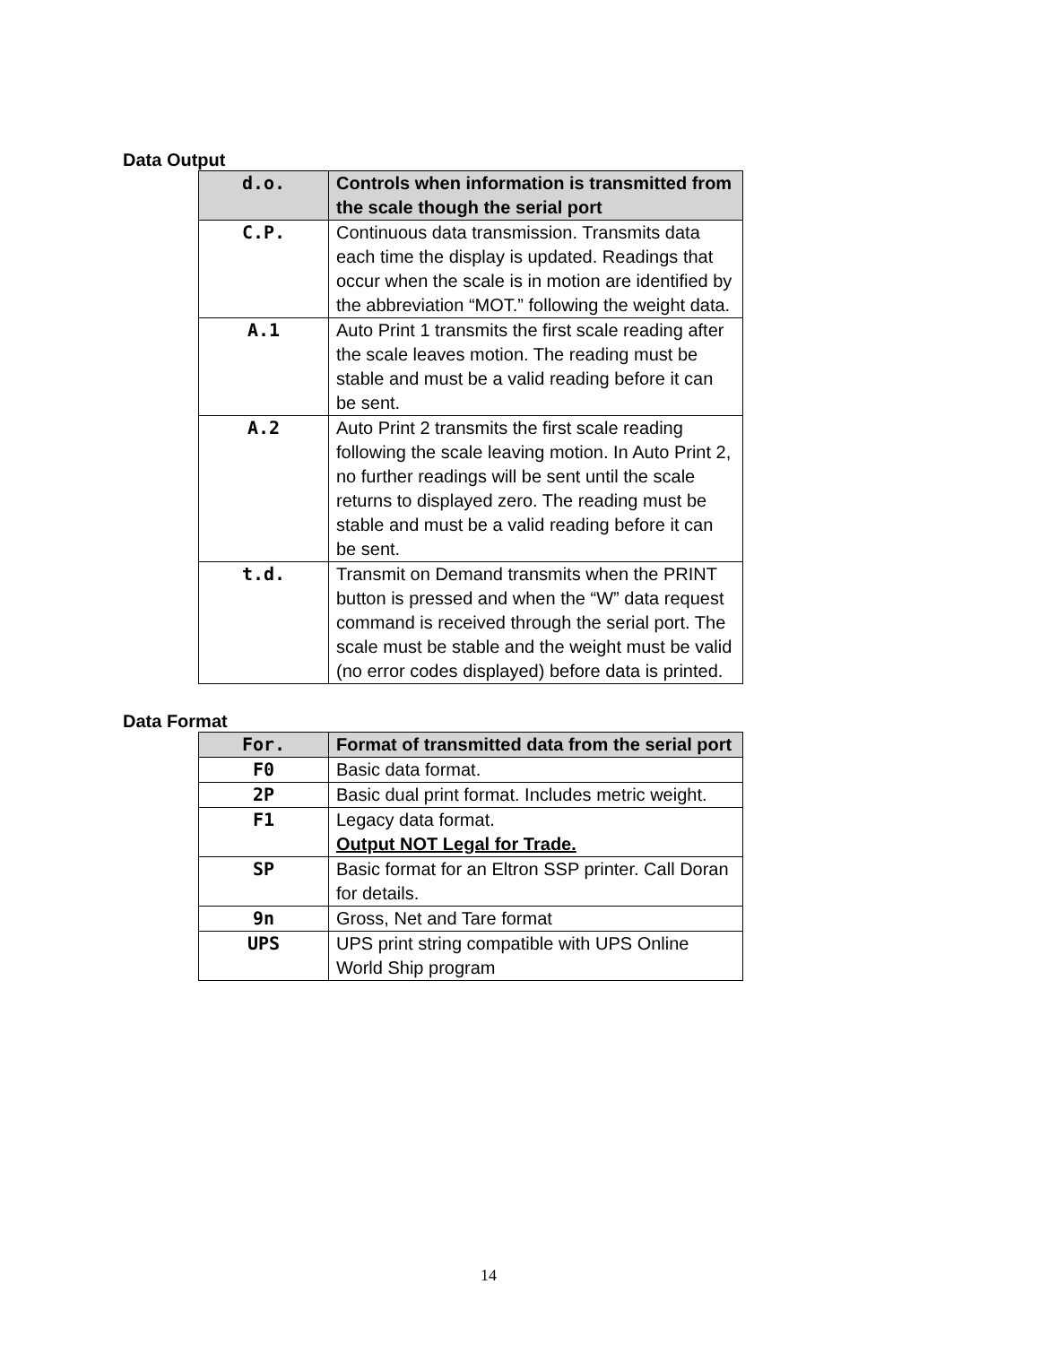Data Output
| d.o. | Controls when information is transmitted from the scale though the serial port |
| C.P. | Continuous data transmission. Transmits data each time the display is updated. Readings that occur when the scale is in motion are identified by the abbreviation “MOT.” following the weight data. |
| A.1 | Auto Print 1 transmits the first scale reading after the scale leaves motion. The reading must be stable and must be a valid reading before it can be sent. |
| A.2 | Auto Print 2 transmits the first scale reading following the scale leaving motion. In Auto Print 2, no further readings will be sent until the scale returns to displayed zero. The reading must be stable and must be a valid reading before it can be sent. |
| t.d. | Transmit on Demand transmits when the PRINT button is pressed and when the “W” data request command is received through the serial port. The scale must be stable and the weight must be valid (no error codes displayed) before data is printed. |
Data Format
| For. | Format of transmitted data from the serial port |
| F0 | Basic data format. |
| 2P | Basic dual print format. Includes metric weight. |
| F1 | Legacy data format. Output NOT Legal for Trade. |
| SP | Basic format for an Eltron SSP printer. Call Doran for details. |
| 9n | Gross, Net and Tare format |
| UPS | UPS print string compatible with UPS Online World Ship program |
14